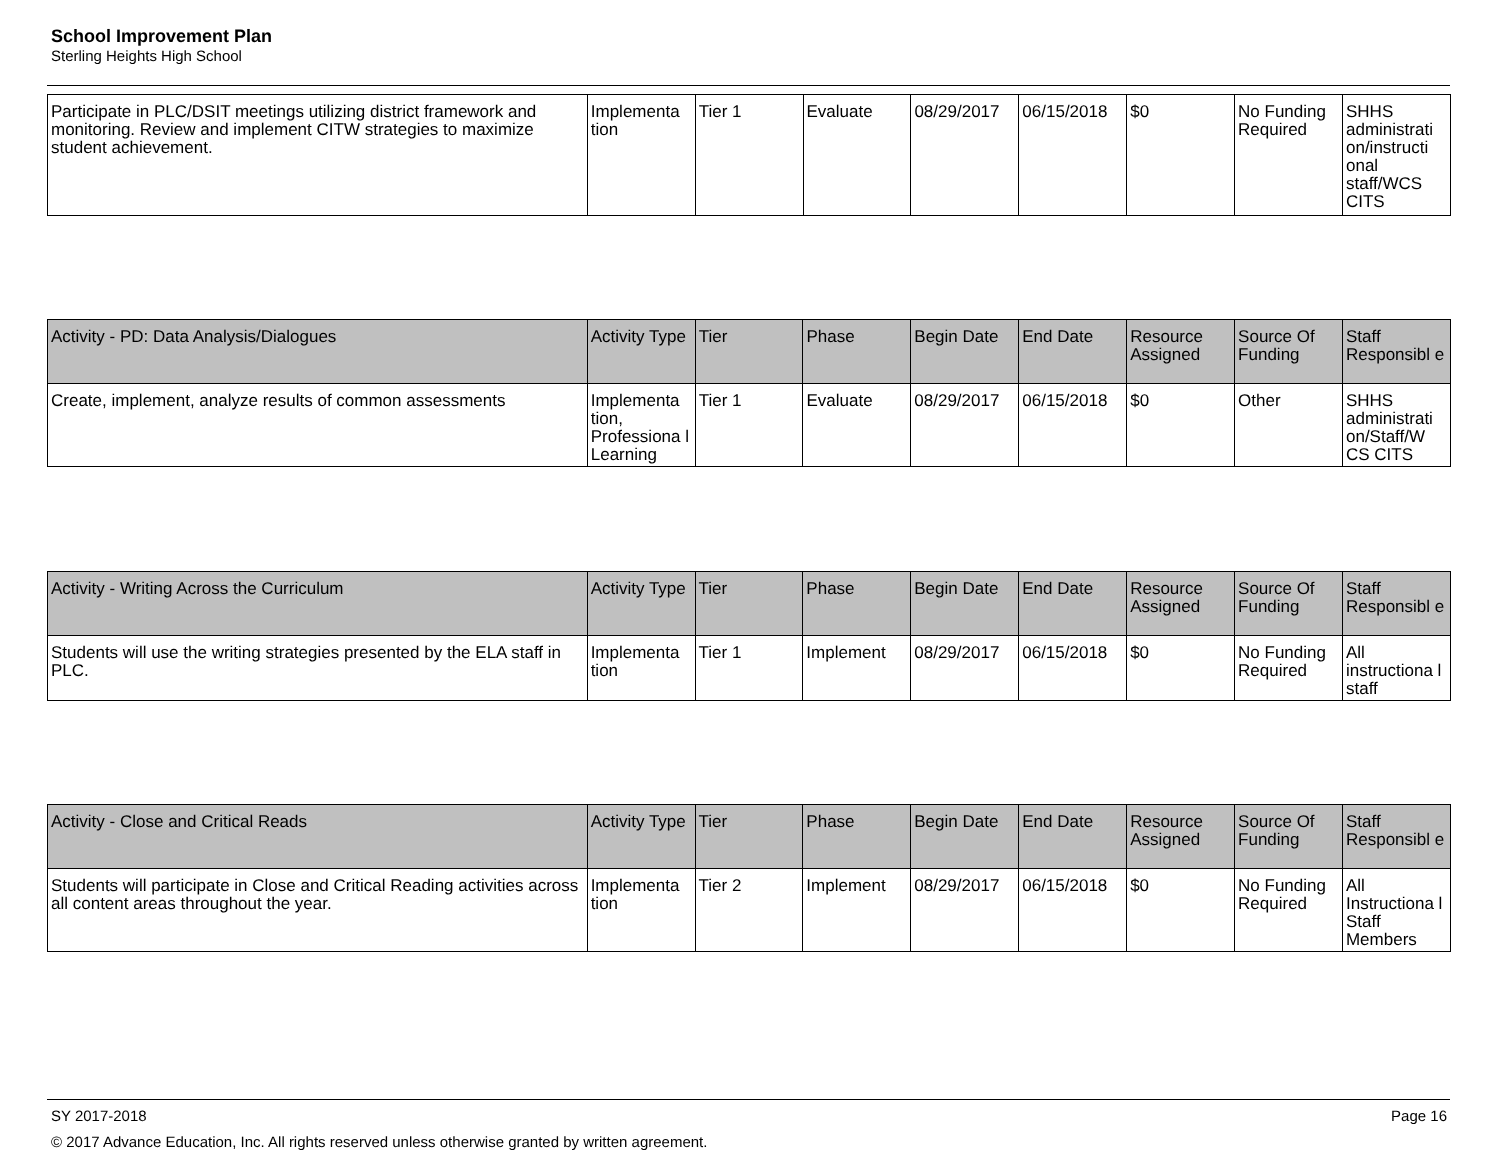School Improvement Plan
Sterling Heights High School
| Participate in PLC/DSIT meetings utilizing district framework and monitoring. Review and implement CITW strategies to maximize student achievement. | Implementa tion | Tier 1 | Evaluate | 08/29/2017 | 06/15/2018 | $0 | No Funding Required | SHHS administrati on/instructi onal staff/WCS CITS |
| Activity - PD: Data Analysis/Dialogues | Activity Type | Tier | Phase | Begin Date | End Date | Resource Assigned | Source Of Funding | Staff Responsibl e |
| --- | --- | --- | --- | --- | --- | --- | --- | --- |
| Create, implement, analyze results of common assessments | Implementa tion, Professiona l Learning | Tier 1 | Evaluate | 08/29/2017 | 06/15/2018 | $0 | Other | SHHS administrati on/Staff/W CS CITS |
| Activity - Writing Across the Curriculum | Activity Type | Tier | Phase | Begin Date | End Date | Resource Assigned | Source Of Funding | Staff Responsibl e |
| --- | --- | --- | --- | --- | --- | --- | --- | --- |
| Students will use the writing strategies presented by the ELA staff in PLC. | Implementa tion | Tier 1 | Implement | 08/29/2017 | 06/15/2018 | $0 | No Funding Required | All instructiona l staff |
| Activity - Close and Critical Reads | Activity Type | Tier | Phase | Begin Date | End Date | Resource Assigned | Source Of Funding | Staff Responsibl e |
| --- | --- | --- | --- | --- | --- | --- | --- | --- |
| Students will participate in Close and Critical Reading activities across all content areas throughout the year. | Implementa tion | Tier 2 | Implement | 08/29/2017 | 06/15/2018 | $0 | No Funding Required | All Instructiona l Staff Members |
SY 2017-2018 Page 16
© 2017 Advance Education, Inc. All rights reserved unless otherwise granted by written agreement.